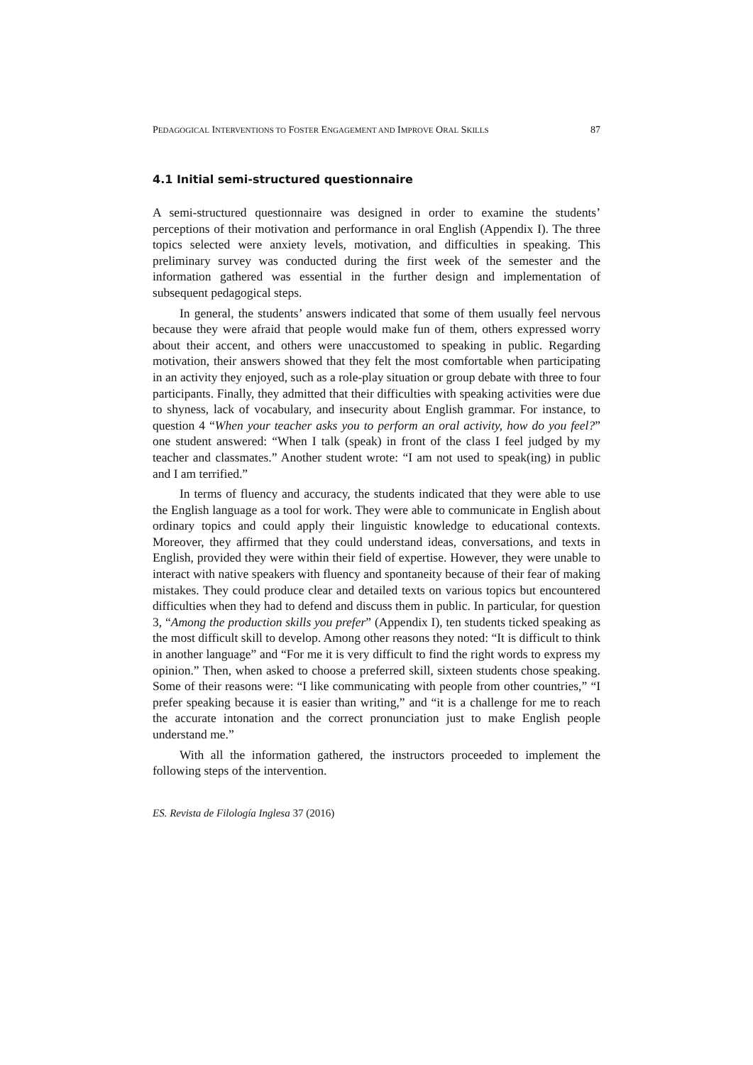PEDAGOGICAL INTERVENTIONS TO FOSTER ENGAGEMENT AND IMPROVE ORAL SKILLS 87
4.1 Initial semi-structured questionnaire
A semi-structured questionnaire was designed in order to examine the students’ perceptions of their motivation and performance in oral English (Appendix I). The three topics selected were anxiety levels, motivation, and difficulties in speaking. This preliminary survey was conducted during the first week of the semester and the information gathered was essential in the further design and implementation of subsequent pedagogical steps.
In general, the students’ answers indicated that some of them usually feel nervous because they were afraid that people would make fun of them, others expressed worry about their accent, and others were unaccustomed to speaking in public. Regarding motivation, their answers showed that they felt the most comfortable when participating in an activity they enjoyed, such as a role-play situation or group debate with three to four participants. Finally, they admitted that their difficulties with speaking activities were due to shyness, lack of vocabulary, and insecurity about English grammar. For instance, to question 4 “When your teacher asks you to perform an oral activity, how do you feel?” one student answered: “When I talk (speak) in front of the class I feel judged by my teacher and classmates.” Another student wrote: “I am not used to speak(ing) in public and I am terrified.”
In terms of fluency and accuracy, the students indicated that they were able to use the English language as a tool for work. They were able to communicate in English about ordinary topics and could apply their linguistic knowledge to educational contexts. Moreover, they affirmed that they could understand ideas, conversations, and texts in English, provided they were within their field of expertise. However, they were unable to interact with native speakers with fluency and spontaneity because of their fear of making mistakes. They could produce clear and detailed texts on various topics but encountered difficulties when they had to defend and discuss them in public. In particular, for question 3, “Among the production skills you prefer” (Appendix I), ten students ticked speaking as the most difficult skill to develop. Among other reasons they noted: “It is difficult to think in another language” and “For me it is very difficult to find the right words to express my opinion.” Then, when asked to choose a preferred skill, sixteen students chose speaking. Some of their reasons were: “I like communicating with people from other countries,” “I prefer speaking because it is easier than writing,” and “it is a challenge for me to reach the accurate intonation and the correct pronunciation just to make English people understand me.”
With all the information gathered, the instructors proceeded to implement the following steps of the intervention.
ES. Revista de Filología Inglesa 37 (2016)